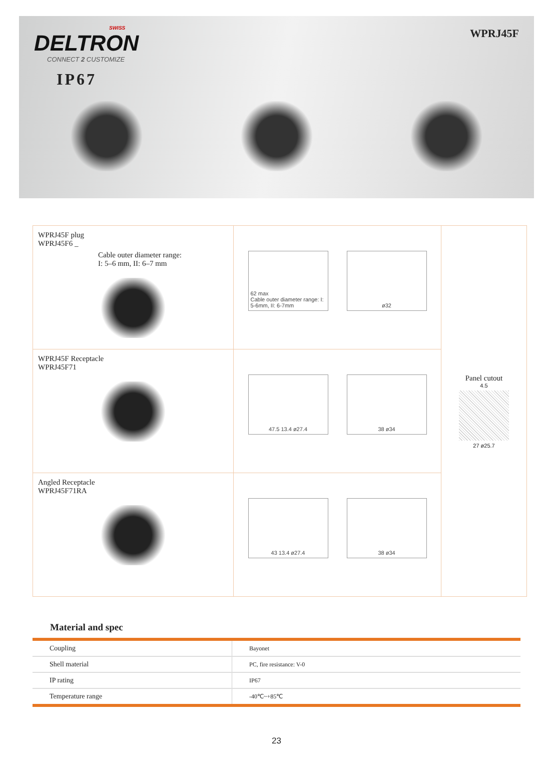SWISS
DELTRON
CONNECT 2 CUSTOMIZE
IP67
WPRJ45F
| WPRJ45F plug WPRJ45F6 _ Cable outer diameter range: I: 5–6 mm, II: 6–7 mm | 62 max Cable outer diameter range: I: 5-6mm, II: 6-7mm ø32 | Panel cutout 4.5 27 ø25.7 |
| WPRJ45F Receptacle WPRJ45F71 | 47.5 13.4 ø27.4 38 ø34 | |
| Angled Receptacle WPRJ45F71RA | 43 13.4 ø27.4 38 ø34 | |
Material and spec
| Coupling | Bayonet |
| Shell material | PC, fire resistance: V-0 |
| IP rating | IP67 |
| Temperature range | -40℃~+85℃ |
23